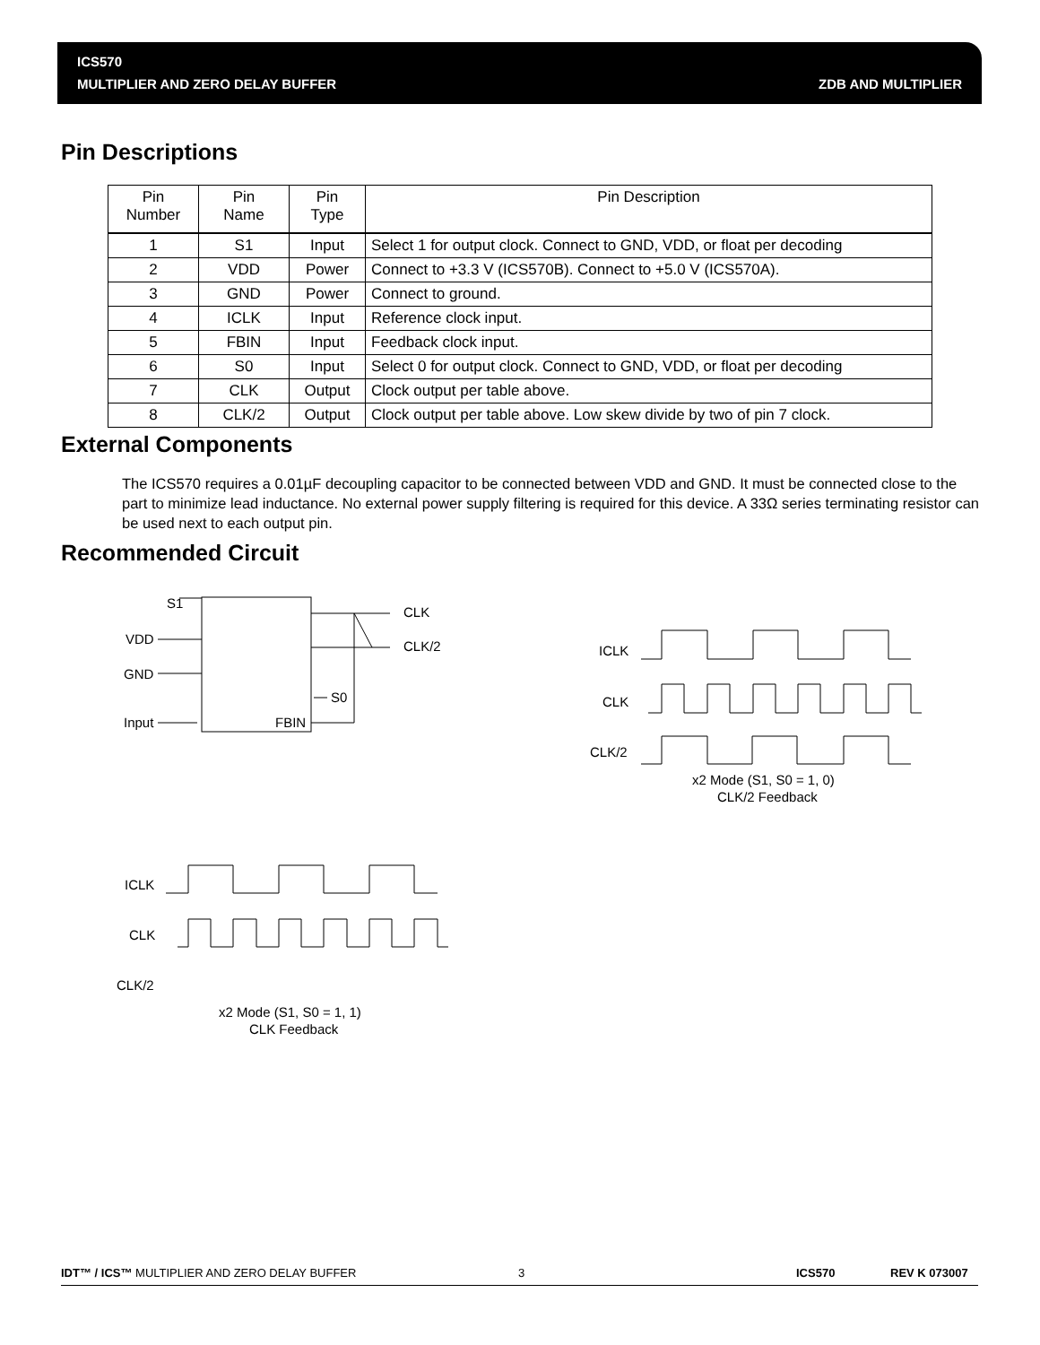ICS570
MULTIPLIER AND ZERO DELAY BUFFER
ZDB AND MULTIPLIER
Pin Descriptions
| Pin Number | Pin Name | Pin Type | Pin Description |
| --- | --- | --- | --- |
| 1 | S1 | Input | Select 1 for output clock. Connect to GND, VDD, or float per decoding |
| 2 | VDD | Power | Connect to +3.3 V (ICS570B). Connect to +5.0 V (ICS570A). |
| 3 | GND | Power | Connect to ground. |
| 4 | ICLK | Input | Reference clock input. |
| 5 | FBIN | Input | Feedback clock input. |
| 6 | S0 | Input | Select 0 for output clock. Connect to GND, VDD, or float per decoding |
| 7 | CLK | Output | Clock output per table above. |
| 8 | CLK/2 | Output | Clock output per table above. Low skew divide by two of pin 7 clock. |
External Components
The ICS570 requires a 0.01µF decoupling capacitor to be connected between VDD and GND. It must be connected close to the part to minimize lead inductance. No external power supply filtering is required for this device. A 33Ω series terminating resistor can be used next to each output pin.
Recommended Circuit
S1
VDD
GND
Input
FBIN
S0
CLK
CLK/2
ICLK
CLK
CLK/2
x2 Mode (S1, S0 = 1, 0)
CLK/2 Feedback
ICLK
CLK
CLK/2
x2 Mode (S1, S0 = 1, 1)
CLK Feedback
IDT™ / ICS™ MULTIPLIER AND ZERO DELAY BUFFER 3 ICS570 REV K 073007